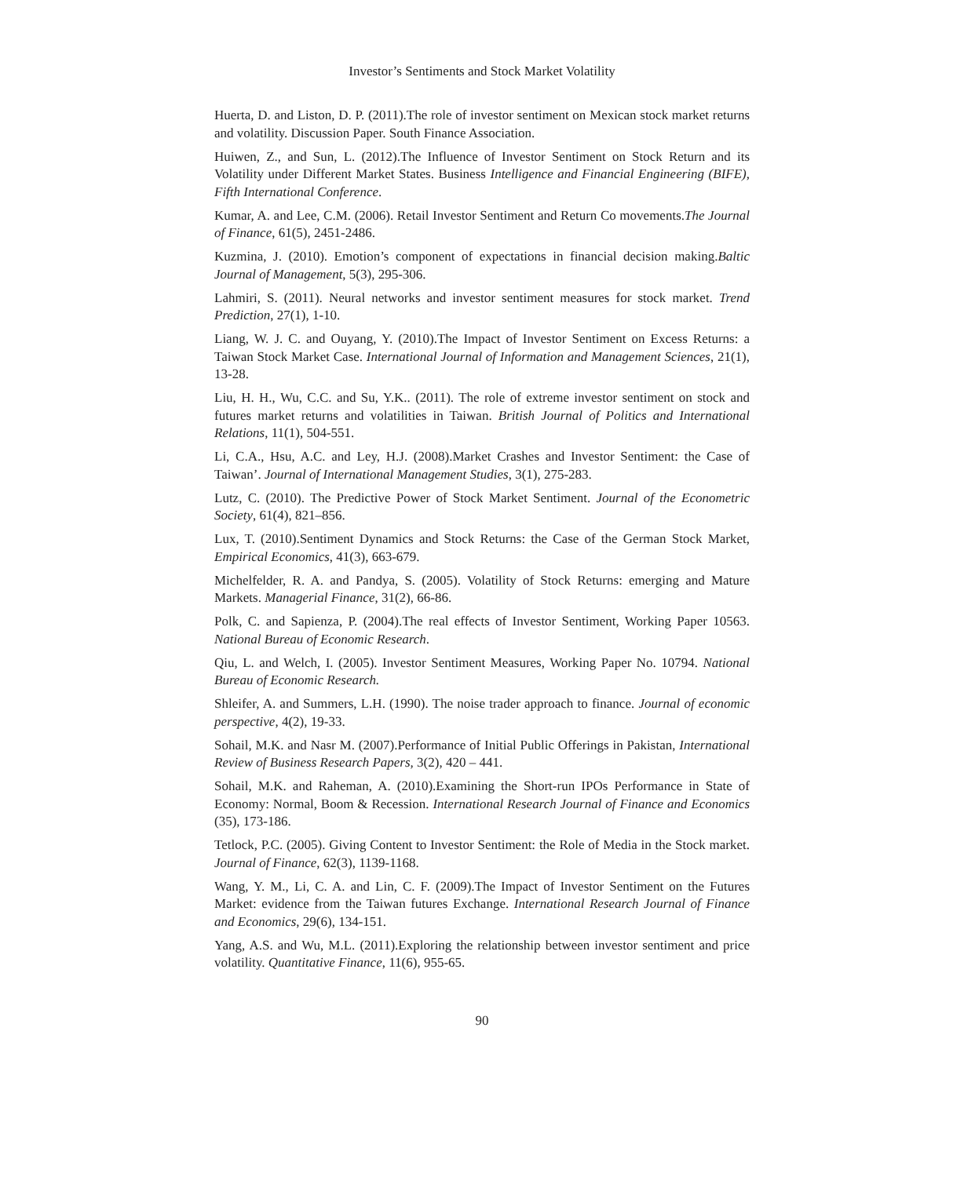Investor’s Sentiments and Stock Market Volatility
Huerta, D. and Liston, D. P. (2011).The role of investor sentiment on Mexican stock market returns and volatility. Discussion Paper. South Finance Association.
Huiwen, Z., and Sun, L. (2012).The Influence of Investor Sentiment on Stock Return and its Volatility under Different Market States. Business Intelligence and Financial Engineering (BIFE), Fifth International Conference.
Kumar, A. and Lee, C.M. (2006). Retail Investor Sentiment and Return Co movements.The Journal of Finance, 61(5), 2451-2486.
Kuzmina, J. (2010). Emotion’s component of expectations in financial decision making.Baltic Journal of Management, 5(3), 295-306.
Lahmiri, S. (2011). Neural networks and investor sentiment measures for stock market. Trend Prediction, 27(1), 1-10.
Liang, W. J. C. and Ouyang, Y. (2010).The Impact of Investor Sentiment on Excess Returns: a Taiwan Stock Market Case. International Journal of Information and Management Sciences, 21(1), 13-28.
Liu, H. H., Wu, C.C. and Su, Y.K.. (2011). The role of extreme investor sentiment on stock and futures market returns and volatilities in Taiwan. British Journal of Politics and International Relations, 11(1), 504-551.
Li, C.A., Hsu, A.C. and Ley, H.J. (2008).Market Crashes and Investor Sentiment: the Case of Taiwan’. Journal of International Management Studies, 3(1), 275-283.
Lutz, C. (2010). The Predictive Power of Stock Market Sentiment. Journal of the Econometric Society, 61(4), 821–856.
Lux, T. (2010).Sentiment Dynamics and Stock Returns: the Case of the German Stock Market, Empirical Economics, 41(3), 663-679.
Michelfelder, R. A. and Pandya, S. (2005). Volatility of Stock Returns: emerging and Mature Markets. Managerial Finance, 31(2), 66-86.
Polk, C. and Sapienza, P. (2004).The real effects of Investor Sentiment, Working Paper 10563. National Bureau of Economic Research.
Qiu, L. and Welch, I. (2005). Investor Sentiment Measures, Working Paper No. 10794. National Bureau of Economic Research.
Shleifer, A. and Summers, L.H. (1990). The noise trader approach to finance. Journal of economic perspective, 4(2), 19-33.
Sohail, M.K. and Nasr M. (2007).Performance of Initial Public Offerings in Pakistan, International Review of Business Research Papers, 3(2), 420 – 441.
Sohail, M.K. and Raheman, A. (2010).Examining the Short-run IPOs Performance in State of Economy: Normal, Boom & Recession. International Research Journal of Finance and Economics (35), 173-186.
Tetlock, P.C. (2005). Giving Content to Investor Sentiment: the Role of Media in the Stock market. Journal of Finance, 62(3), 1139-1168.
Wang, Y. M., Li, C. A. and Lin, C. F. (2009).The Impact of Investor Sentiment on the Futures Market: evidence from the Taiwan futures Exchange. International Research Journal of Finance and Economics, 29(6), 134-151.
Yang, A.S. and Wu, M.L. (2011).Exploring the relationship between investor sentiment and price volatility. Quantitative Finance, 11(6), 955-65.
90